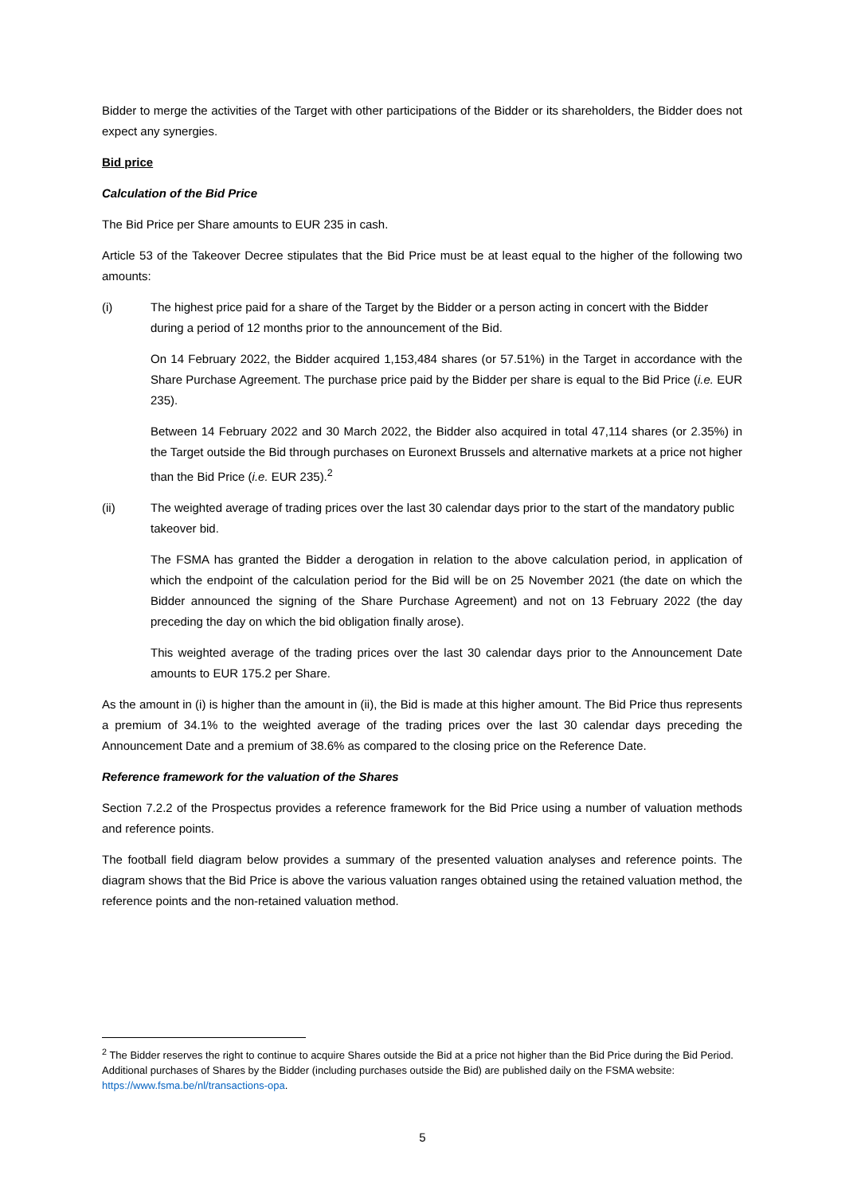Bidder to merge the activities of the Target with other participations of the Bidder or its shareholders, the Bidder does not expect any synergies.
Bid price
Calculation of the Bid Price
The Bid Price per Share amounts to EUR 235 in cash.
Article 53 of the Takeover Decree stipulates that the Bid Price must be at least equal to the higher of the following two amounts:
(i) The highest price paid for a share of the Target by the Bidder or a person acting in concert with the Bidder during a period of 12 months prior to the announcement of the Bid.
On 14 February 2022, the Bidder acquired 1,153,484 shares (or 57.51%) in the Target in accordance with the Share Purchase Agreement. The purchase price paid by the Bidder per share is equal to the Bid Price (i.e. EUR 235).
Between 14 February 2022 and 30 March 2022, the Bidder also acquired in total 47,114 shares (or 2.35%) in the Target outside the Bid through purchases on Euronext Brussels and alternative markets at a price not higher than the Bid Price (i.e. EUR 235).<sup>2</sup>
(ii) The weighted average of trading prices over the last 30 calendar days prior to the start of the mandatory public takeover bid.
The FSMA has granted the Bidder a derogation in relation to the above calculation period, in application of which the endpoint of the calculation period for the Bid will be on 25 November 2021 (the date on which the Bidder announced the signing of the Share Purchase Agreement) and not on 13 February 2022 (the day preceding the day on which the bid obligation finally arose).
This weighted average of the trading prices over the last 30 calendar days prior to the Announcement Date amounts to EUR 175.2 per Share.
As the amount in (i) is higher than the amount in (ii), the Bid is made at this higher amount. The Bid Price thus represents a premium of 34.1% to the weighted average of the trading prices over the last 30 calendar days preceding the Announcement Date and a premium of 38.6% as compared to the closing price on the Reference Date.
Reference framework for the valuation of the Shares
Section 7.2.2 of the Prospectus provides a reference framework for the Bid Price using a number of valuation methods and reference points.
The football field diagram below provides a summary of the presented valuation analyses and reference points. The diagram shows that the Bid Price is above the various valuation ranges obtained using the retained valuation method, the reference points and the non-retained valuation method.
<sup>2</sup> The Bidder reserves the right to continue to acquire Shares outside the Bid at a price not higher than the Bid Price during the Bid Period. Additional purchases of Shares by the Bidder (including purchases outside the Bid) are published daily on the FSMA website: https://www.fsma.be/nl/transactions-opa.
5